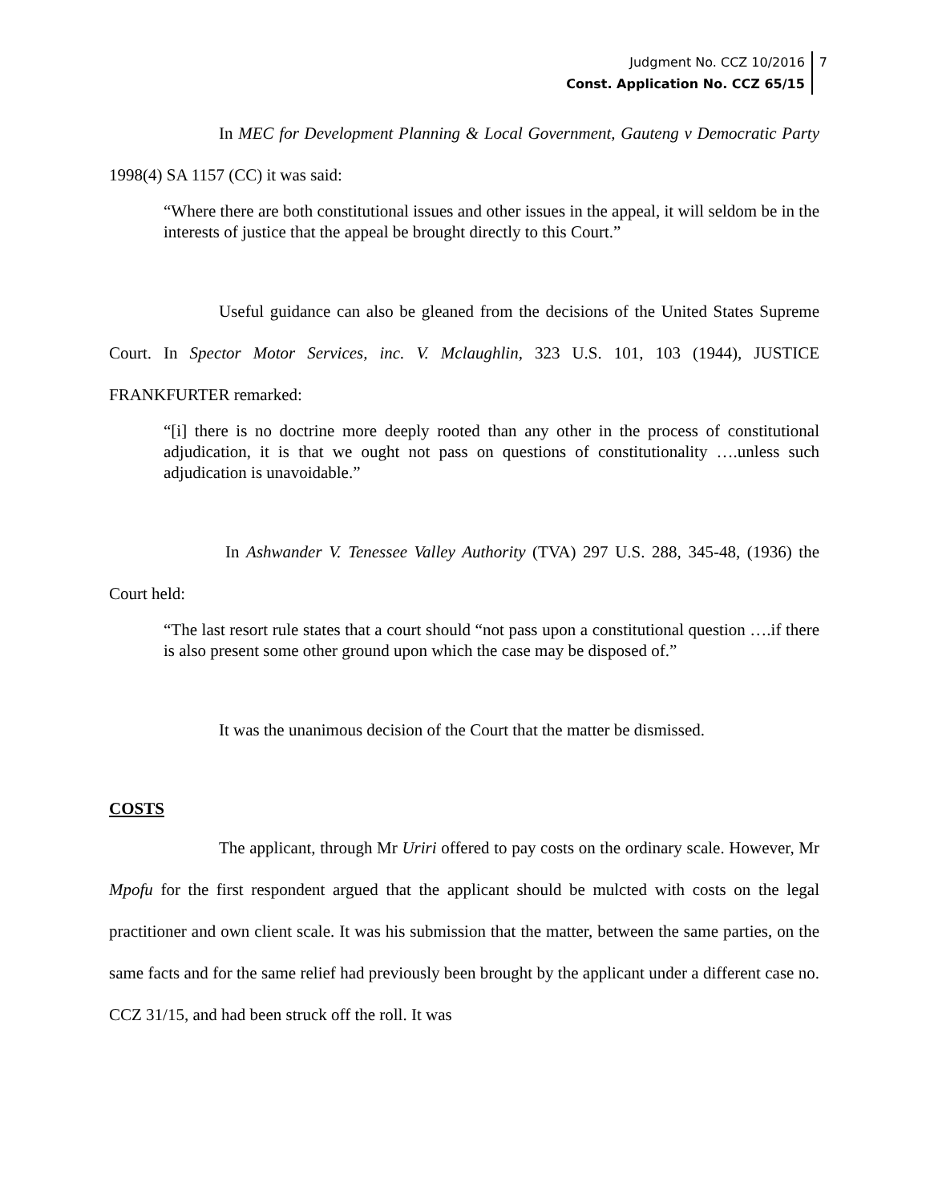Judgment No. CCZ 10/2016
Const. Application No. CCZ 65/15
7
In MEC for Development Planning & Local Government, Gauteng v Democratic Party 1998(4) SA 1157 (CC) it was said:
“Where there are both constitutional issues and other issues in the appeal, it will seldom be in the interests of justice that the appeal be brought directly to this Court.”
Useful guidance can also be gleaned from the decisions of the United States Supreme Court. In Spector Motor Services, inc. V. Mclaughlin, 323 U.S. 101, 103 (1944), JUSTICE FRANKFURTER remarked:
“[i] there is no doctrine more deeply rooted than any other in the process of constitutional adjudication, it is that we ought not pass on questions of constitutionality ….unless such adjudication is unavoidable.”
In Ashwander V. Tenessee Valley Authority (TVA) 297 U.S. 288, 345-48, (1936) the Court held:
“The last resort rule states that a court should “not pass upon a constitutional question ….if there is also present some other ground upon which the case may be disposed of.”
It was the unanimous decision of the Court that the matter be dismissed.
COSTS
The applicant, through Mr Uriri offered to pay costs on the ordinary scale. However, Mr Mpofu for the first respondent argued that the applicant should be mulcted with costs on the legal practitioner and own client scale. It was his submission that the matter, between the same parties, on the same facts and for the same relief had previously been brought by the applicant under a different case no. CCZ 31/15, and had been struck off the roll. It was